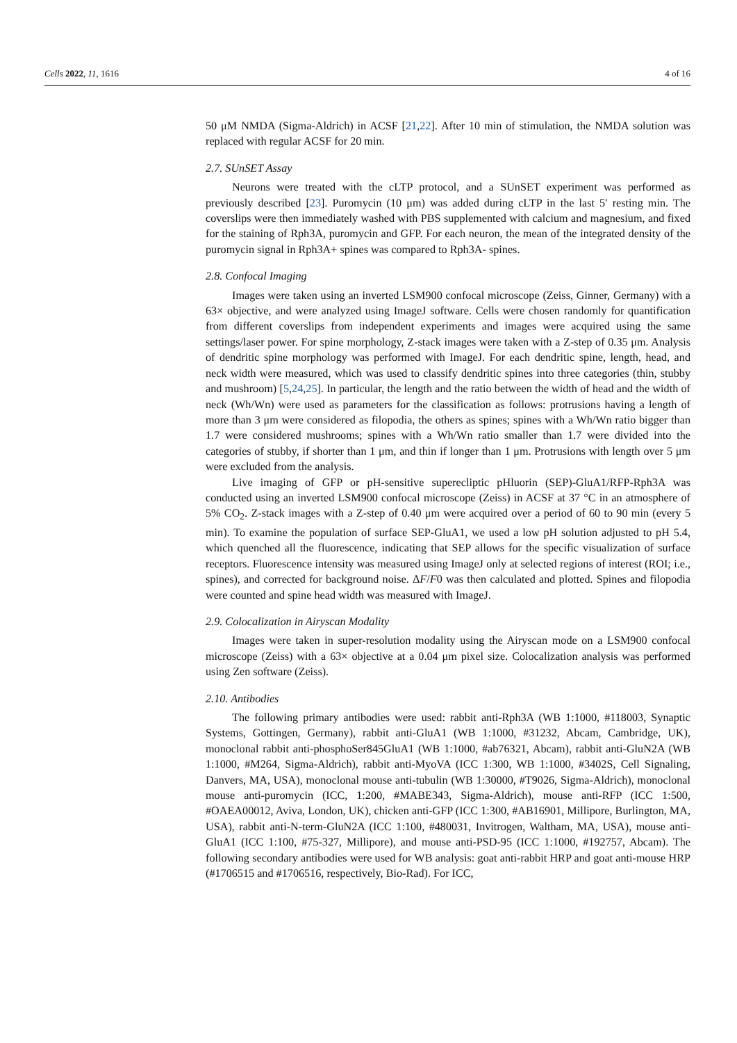Cells 2022, 11, 1616 4 of 16
50 μM NMDA (Sigma-Aldrich) in ACSF [21,22]. After 10 min of stimulation, the NMDA solution was replaced with regular ACSF for 20 min.
2.7. SUnSET Assay
Neurons were treated with the cLTP protocol, and a SUnSET experiment was performed as previously described [23]. Puromycin (10 μm) was added during cLTP in the last 5′ resting min. The coverslips were then immediately washed with PBS supplemented with calcium and magnesium, and fixed for the staining of Rph3A, puromycin and GFP. For each neuron, the mean of the integrated density of the puromycin signal in Rph3A+ spines was compared to Rph3A- spines.
2.8. Confocal Imaging
Images were taken using an inverted LSM900 confocal microscope (Zeiss, Ginner, Germany) with a 63× objective, and were analyzed using ImageJ software. Cells were chosen randomly for quantification from different coverslips from independent experiments and images were acquired using the same settings/laser power. For spine morphology, Z-stack images were taken with a Z-step of 0.35 μm. Analysis of dendritic spine morphology was performed with ImageJ. For each dendritic spine, length, head, and neck width were measured, which was used to classify dendritic spines into three categories (thin, stubby and mushroom) [5,24,25]. In particular, the length and the ratio between the width of head and the width of neck (Wh/Wn) were used as parameters for the classification as follows: protrusions having a length of more than 3 μm were considered as filopodia, the others as spines; spines with a Wh/Wn ratio bigger than 1.7 were considered mushrooms; spines with a Wh/Wn ratio smaller than 1.7 were divided into the categories of stubby, if shorter than 1 μm, and thin if longer than 1 μm. Protrusions with length over 5 μm were excluded from the analysis.
Live imaging of GFP or pH-sensitive superecliptic pHluorin (SEP)-GluA1/RFP-Rph3A was conducted using an inverted LSM900 confocal microscope (Zeiss) in ACSF at 37 °C in an atmosphere of 5% CO<sub>2</sub>. Z-stack images with a Z-step of 0.40 μm were acquired over a period of 60 to 90 min (every 5 min). To examine the population of surface SEP-GluA1, we used a low pH solution adjusted to pH 5.4, which quenched all the fluorescence, indicating that SEP allows for the specific visualization of surface receptors. Fluorescence intensity was measured using ImageJ only at selected regions of interest (ROI; i.e., spines), and corrected for background noise. ΔF/F0 was then calculated and plotted. Spines and filopodia were counted and spine head width was measured with ImageJ.
2.9. Colocalization in Airyscan Modality
Images were taken in super-resolution modality using the Airyscan mode on a LSM900 confocal microscope (Zeiss) with a 63× objective at a 0.04 μm pixel size. Colocalization analysis was performed using Zen software (Zeiss).
2.10. Antibodies
The following primary antibodies were used: rabbit anti-Rph3A (WB 1:1000, #118003, Synaptic Systems, Gottingen, Germany), rabbit anti-GluA1 (WB 1:1000, #31232, Abcam, Cambridge, UK), monoclonal rabbit anti-phosphoSer845GluA1 (WB 1:1000, #ab76321, Abcam), rabbit anti-GluN2A (WB 1:1000, #M264, Sigma-Aldrich), rabbit anti-MyoVA (ICC 1:300, WB 1:1000, #3402S, Cell Signaling, Danvers, MA, USA), monoclonal mouse anti-tubulin (WB 1:30000, #T9026, Sigma-Aldrich), monoclonal mouse anti-puromycin (ICC, 1:200, #MABE343, Sigma-Aldrich), mouse anti-RFP (ICC 1:500, #OAEA00012, Aviva, London, UK), chicken anti-GFP (ICC 1:300, #AB16901, Millipore, Burlington, MA, USA), rabbit anti-N-term-GluN2A (ICC 1:100, #480031, Invitrogen, Waltham, MA, USA), mouse anti-GluA1 (ICC 1:100, #75-327, Millipore), and mouse anti-PSD-95 (ICC 1:1000, #192757, Abcam). The following secondary antibodies were used for WB analysis: goat anti-rabbit HRP and goat anti-mouse HRP (#1706515 and #1706516, respectively, Bio-Rad). For ICC,